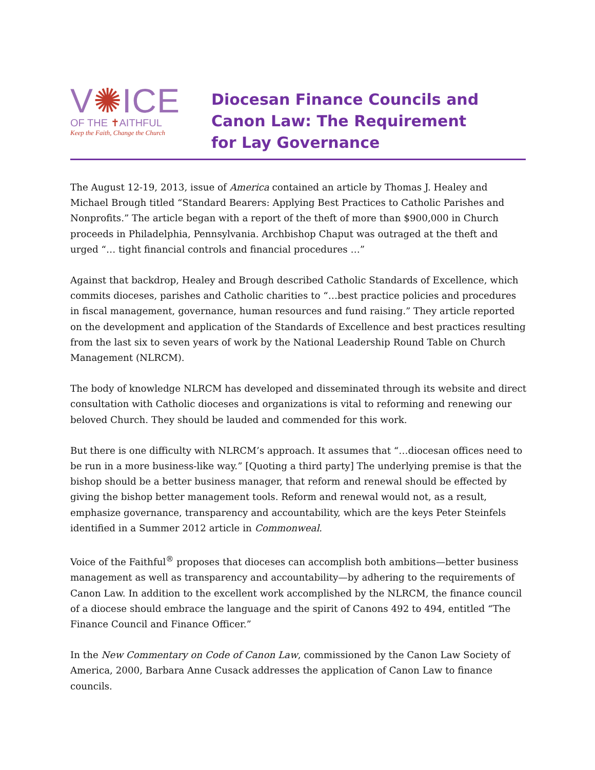V✺ICE
OF THE ✝AITHFUL
Keep the Faith, Change the Church
Diocesan Finance Councils and
Canon Law: The Requirement
for Lay Governance
The August 12-19, 2013, issue of America contained an article by Thomas J. Healey and Michael Brough titled “Standard Bearers: Applying Best Practices to Catholic Parishes and Nonprofits.” The article began with a report of the theft of more than $900,000 in Church proceeds in Philadelphia, Pennsylvania. Archbishop Chaput was outraged at the theft and urged “… tight financial controls and financial procedures …”
Against that backdrop, Healey and Brough described Catholic Standards of Excellence, which commits dioceses, parishes and Catholic charities to “…best practice policies and procedures in fiscal management, governance, human resources and fund raising.” They article reported on the development and application of the Standards of Excellence and best practices resulting from the last six to seven years of work by the National Leadership Round Table on Church Management (NLRCM).
The body of knowledge NLRCM has developed and disseminated through its website and direct consultation with Catholic dioceses and organizations is vital to reforming and renewing our beloved Church. They should be lauded and commended for this work.
But there is one difficulty with NLRCM’s approach. It assumes that “…diocesan offices need to be run in a more business-like way.” [Quoting a third party] The underlying premise is that the bishop should be a better business manager, that reform and renewal should be effected by giving the bishop better management tools. Reform and renewal would not, as a result, emphasize governance, transparency and accountability, which are the keys Peter Steinfels identified in a Summer 2012 article in Commonweal.
Voice of the Faithful<sup>®</sup> proposes that dioceses can accomplish both ambitions—better business management as well as transparency and accountability—by adhering to the requirements of Canon Law. In addition to the excellent work accomplished by the NLRCM, the finance council of a diocese should embrace the language and the spirit of Canons 492 to 494, entitled “The Finance Council and Finance Officer.”
In the New Commentary on Code of Canon Law, commissioned by the Canon Law Society of America, 2000, Barbara Anne Cusack addresses the application of Canon Law to finance councils.